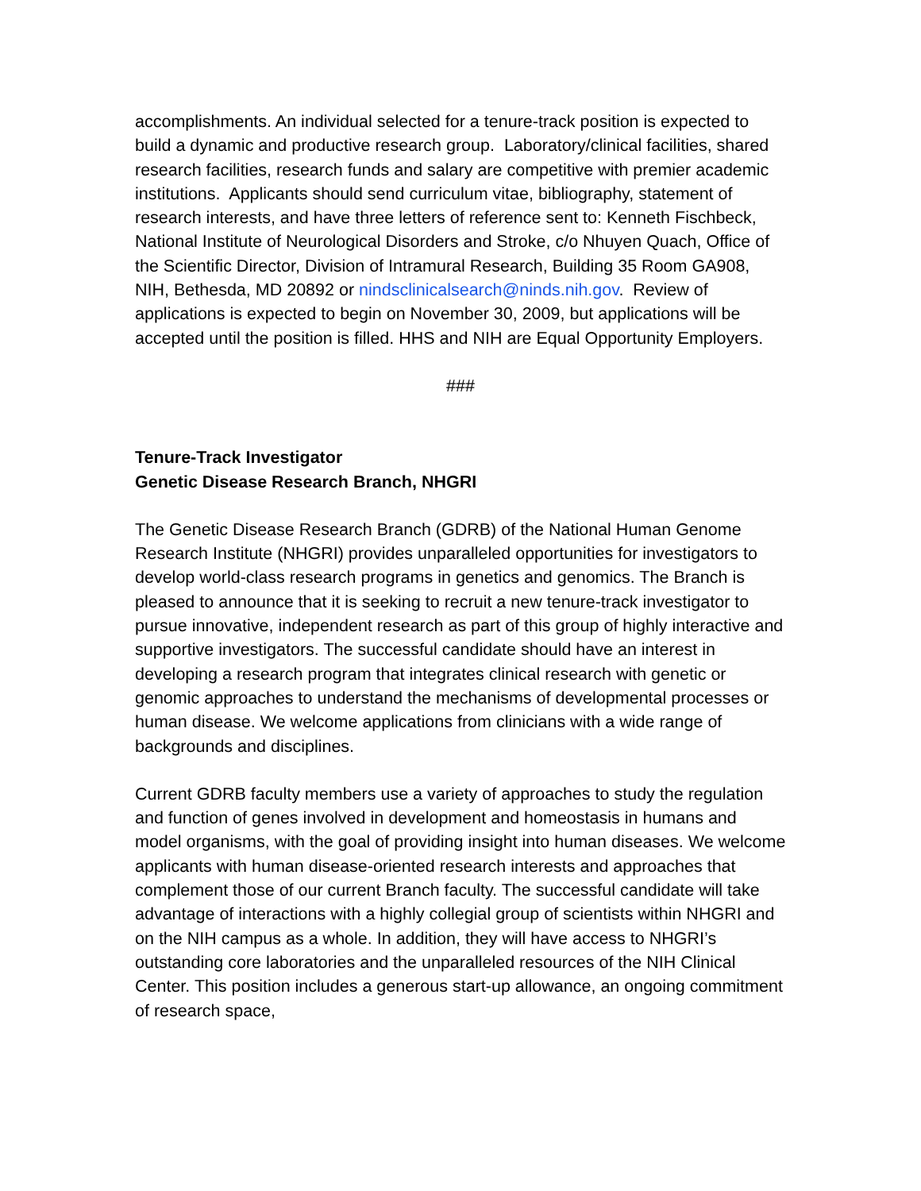accomplishments. An individual selected for a tenure-track position is expected to build a dynamic and productive research group. Laboratory/clinical facilities, shared research facilities, research funds and salary are competitive with premier academic institutions. Applicants should send curriculum vitae, bibliography, statement of research interests, and have three letters of reference sent to: Kenneth Fischbeck, National Institute of Neurological Disorders and Stroke, c/o Nhuyen Quach, Office of the Scientific Director, Division of Intramural Research, Building 35 Room GA908, NIH, Bethesda, MD 20892 or nindsclinicalsearch@ninds.nih.gov. Review of applications is expected to begin on November 30, 2009, but applications will be accepted until the position is filled. HHS and NIH are Equal Opportunity Employers.
###
Tenure-Track Investigator
Genetic Disease Research Branch, NHGRI
The Genetic Disease Research Branch (GDRB) of the National Human Genome Research Institute (NHGRI) provides unparalleled opportunities for investigators to develop world-class research programs in genetics and genomics. The Branch is pleased to announce that it is seeking to recruit a new tenure-track investigator to pursue innovative, independent research as part of this group of highly interactive and supportive investigators. The successful candidate should have an interest in developing a research program that integrates clinical research with genetic or genomic approaches to understand the mechanisms of developmental processes or human disease. We welcome applications from clinicians with a wide range of backgrounds and disciplines.
Current GDRB faculty members use a variety of approaches to study the regulation and function of genes involved in development and homeostasis in humans and model organisms, with the goal of providing insight into human diseases. We welcome applicants with human disease-oriented research interests and approaches that complement those of our current Branch faculty. The successful candidate will take advantage of interactions with a highly collegial group of scientists within NHGRI and on the NIH campus as a whole. In addition, they will have access to NHGRI’s outstanding core laboratories and the unparalleled resources of the NIH Clinical Center. This position includes a generous start-up allowance, an ongoing commitment of research space,